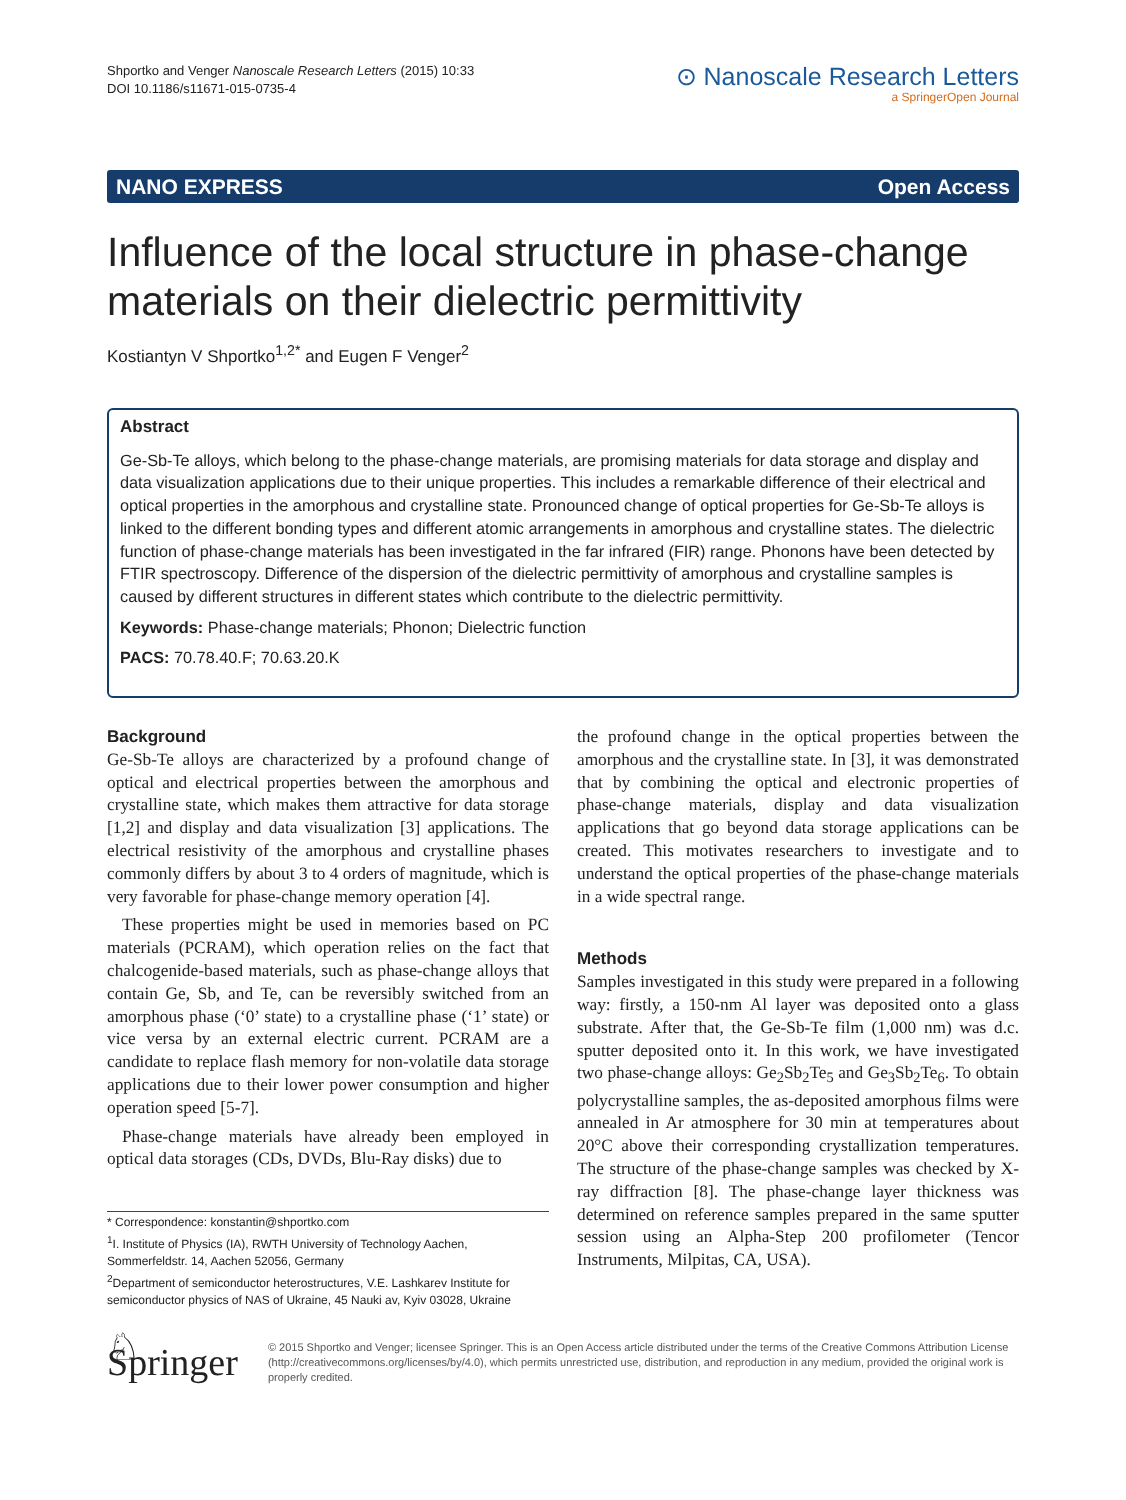Shportko and Venger Nanoscale Research Letters (2015) 10:33
DOI 10.1186/s11671-015-0735-4
⊙ Nanoscale Research Letters
a SpringerOpen Journal
NANO EXPRESS Open Access
Influence of the local structure in phase-change materials on their dielectric permittivity
Kostiantyn V Shportko<sup>1,2*</sup> and Eugen F Venger<sup>2</sup>
Abstract
Ge-Sb-Te alloys, which belong to the phase-change materials, are promising materials for data storage and display and data visualization applications due to their unique properties. This includes a remarkable difference of their electrical and optical properties in the amorphous and crystalline state. Pronounced change of optical properties for Ge-Sb-Te alloys is linked to the different bonding types and different atomic arrangements in amorphous and crystalline states. The dielectric function of phase-change materials has been investigated in the far infrared (FIR) range. Phonons have been detected by FTIR spectroscopy. Difference of the dispersion of the dielectric permittivity of amorphous and crystalline samples is caused by different structures in different states which contribute to the dielectric permittivity.
Keywords: Phase-change materials; Phonon; Dielectric function
PACS: 70.78.40.F; 70.63.20.K
Background
Ge-Sb-Te alloys are characterized by a profound change of optical and electrical properties between the amorphous and crystalline state, which makes them attractive for data storage [1,2] and display and data visualization [3] applications. The electrical resistivity of the amorphous and crystalline phases commonly differs by about 3 to 4 orders of magnitude, which is very favorable for phase-change memory operation [4].
These properties might be used in memories based on PC materials (PCRAM), which operation relies on the fact that chalcogenide-based materials, such as phase-change alloys that contain Ge, Sb, and Te, can be reversibly switched from an amorphous phase (‘0’ state) to a crystalline phase (‘1’ state) or vice versa by an external electric current. PCRAM are a candidate to replace flash memory for non-volatile data storage applications due to their lower power consumption and higher operation speed [5-7].
Phase-change materials have already been employed in optical data storages (CDs, DVDs, Blu-Ray disks) due to
* Correspondence: konstantin@shportko.com
<sup>1</sup> I. Institute of Physics (IA), RWTH University of Technology Aachen, Sommerfeldstr. 14, Aachen 52056, Germany
<sup>2</sup> Department of semiconductor heterostructures, V.E. Lashkarev Institute for semiconductor physics of NAS of Ukraine, 45 Nauki av, Kyiv 03028, Ukraine
the profound change in the optical properties between the amorphous and the crystalline state. In [3], it was demonstrated that by combining the optical and electronic properties of phase-change materials, display and data visualization applications that go beyond data storage applications can be created. This motivates researchers to investigate and to understand the optical properties of the phase-change materials in a wide spectral range.
Methods
Samples investigated in this study were prepared in a following way: firstly, a 150-nm Al layer was deposited onto a glass substrate. After that, the Ge-Sb-Te film (1,000 nm) was d.c. sputter deposited onto it. In this work, we have investigated two phase-change alloys: Ge<sub>2</sub>Sb<sub>2</sub>Te<sub>5</sub> and Ge<sub>3</sub>Sb<sub>2</sub>Te<sub>6</sub>. To obtain polycrystalline samples, the as-deposited amorphous films were annealed in Ar atmosphere for 30 min at temperatures about 20°C above their corresponding crystallization temperatures. The structure of the phase-change samples was checked by X-ray diffraction [8]. The phase-change layer thickness was determined on reference samples prepared in the same sputter session using an Alpha-Step 200 profilometer (Tencor Instruments, Milpitas, CA, USA).
♘ Springer
© 2015 Shportko and Venger; licensee Springer. This is an Open Access article distributed under the terms of the Creative Commons Attribution License (http://creativecommons.org/licenses/by/4.0), which permits unrestricted use, distribution, and reproduction in any medium, provided the original work is properly credited.